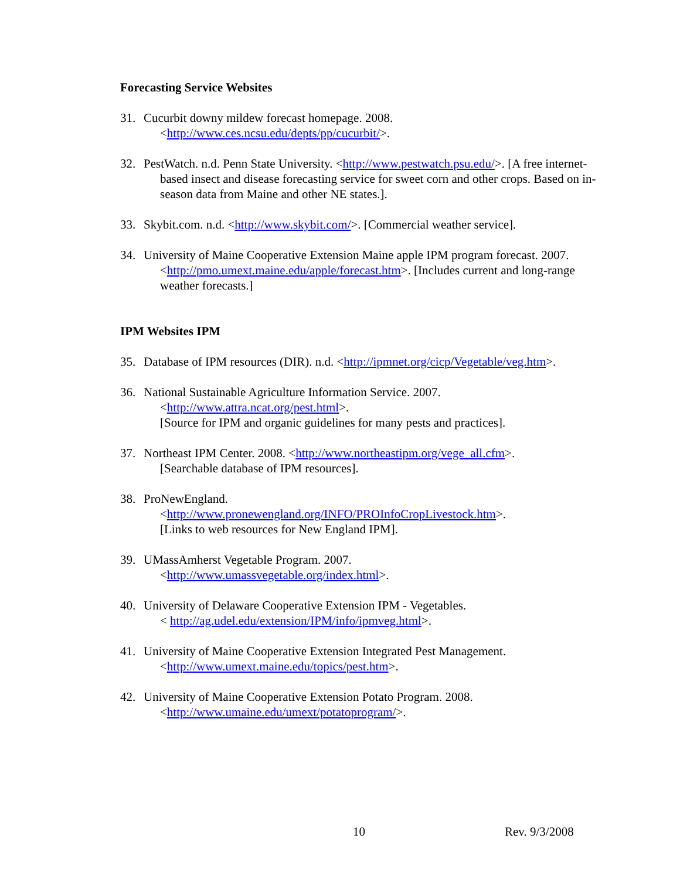Forecasting Service Websites
31. Cucurbit downy mildew forecast homepage. 2008.
<http://www.ces.ncsu.edu/depts/pp/cucurbit/>.
32. PestWatch. n.d. Penn State University. <http://www.pestwatch.psu.edu/>. [A free internet-based insect and disease forecasting service for sweet corn and other crops. Based on in-season data from Maine and other NE states.].
33. Skybit.com. n.d. <http://www.skybit.com/>. [Commercial weather service].
34. University of Maine Cooperative Extension Maine apple IPM program forecast. 2007. <http://pmo.umext.maine.edu/apple/forecast.htm>. [Includes current and long-range weather forecasts.]
IPM Websites IPM
35. Database of IPM resources (DIR). n.d. <http://ipmnet.org/cicp/Vegetable/veg.htm>.
36. National Sustainable Agriculture Information Service. 2007.
<http://www.attra.ncat.org/pest.html>.
[Source for IPM and organic guidelines for many pests and practices].
37. Northeast IPM Center. 2008. <http://www.northeastipm.org/vege_all.cfm>.
[Searchable database of IPM resources].
38. ProNewEngland.
<http://www.pronewengland.org/INFO/PROInfoCropLivestock.htm>.
[Links to web resources for New England IPM].
39. UMassAmherst Vegetable Program. 2007.
<http://www.umassvegetable.org/index.html>.
40. University of Delaware Cooperative Extension IPM - Vegetables.
< http://ag.udel.edu/extension/IPM/info/ipmveg.html>.
41. University of Maine Cooperative Extension Integrated Pest Management.
<http://www.umext.maine.edu/topics/pest.htm>.
42. University of Maine Cooperative Extension Potato Program. 2008.
<http://www.umaine.edu/umext/potatoprogram/>.
10 Rev. 9/3/2008